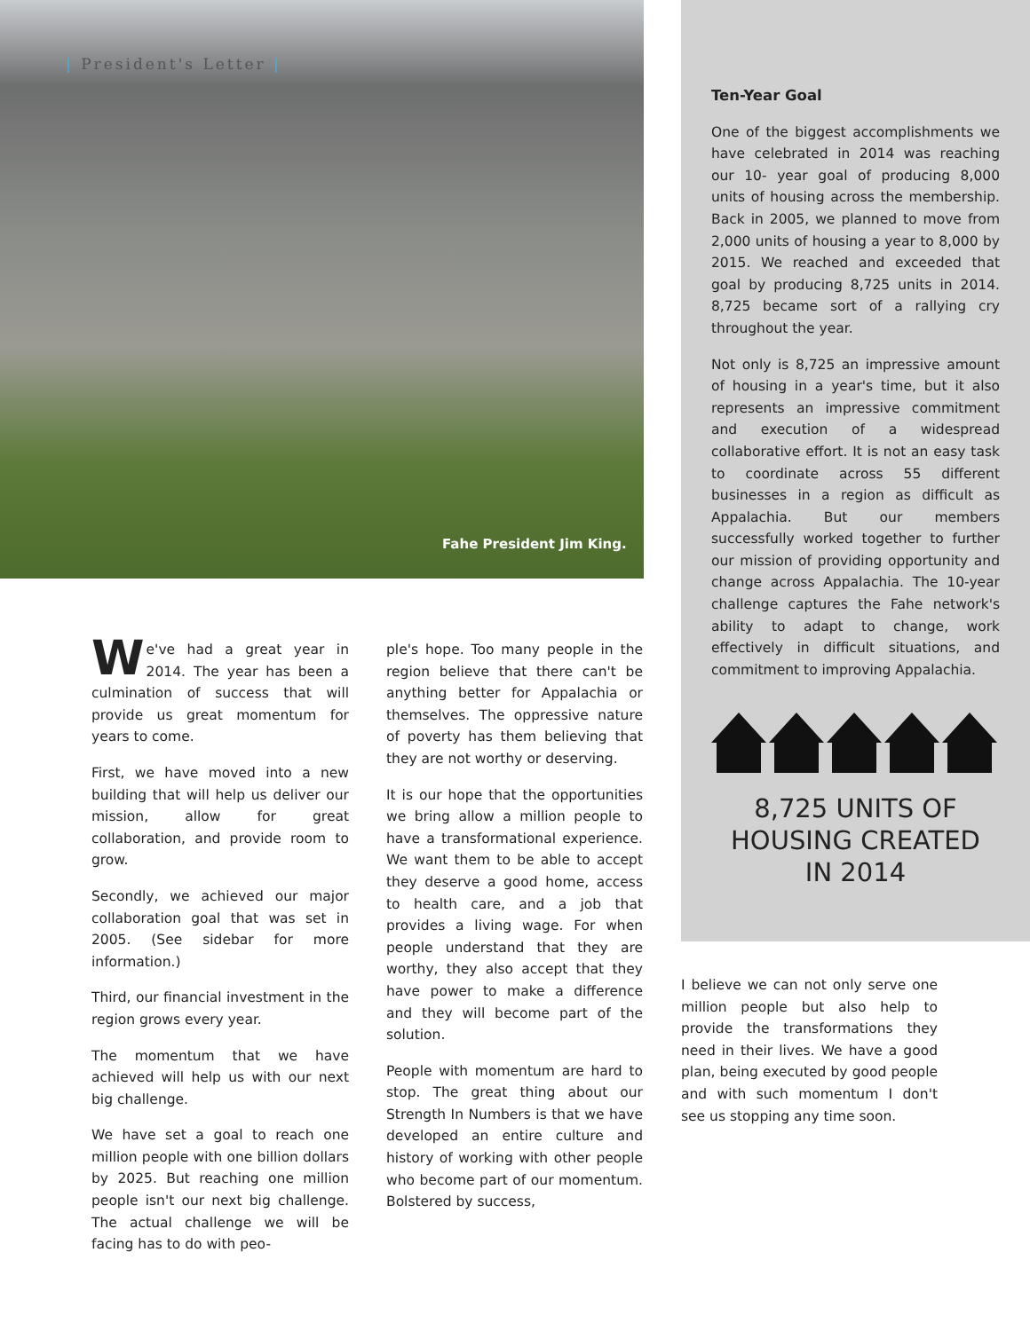| President's Letter |
Fahe President Jim King.
We've had a great year in 2014. The year has been a culmination of success that will provide us great momentum for years to come.
First, we have moved into a new building that will help us deliver our mission, allow for great collaboration, and provide room to grow.
Secondly, we achieved our major collaboration goal that was set in 2005. (See sidebar for more information.)
Third, our financial investment in the region grows every year.
The momentum that we have achieved will help us with our next big challenge.
We have set a goal to reach one million people with one billion dollars by 2025. But reaching one million people isn't our next big challenge. The actual challenge we will be facing has to do with peo-
ple's hope. Too many people in the region believe that there can't be anything better for Appalachia or themselves. The oppressive nature of poverty has them believing that they are not worthy or deserving.
It is our hope that the opportunities we bring allow a million people to have a transformational experience. We want them to be able to accept they deserve a good home, access to health care, and a job that provides a living wage. For when people understand that they are worthy, they also accept that they have power to make a difference and they will become part of the solution.
People with momentum are hard to stop. The great thing about our Strength In Numbers is that we have developed an entire culture and history of working with other people who become part of our momentum. Bolstered by success,
Ten-Year Goal
One of the biggest accomplishments we have celebrated in 2014 was reaching our 10- year goal of producing 8,000 units of housing across the membership. Back in 2005, we planned to move from 2,000 units of housing a year to 8,000 by 2015. We reached and exceeded that goal by producing 8,725 units in 2014. 8,725 became sort of a rallying cry throughout the year.
Not only is 8,725 an impressive amount of housing in a year's time, but it also represents an impressive commitment and execution of a widespread collaborative effort. It is not an easy task to coordinate across 55 different businesses in a region as difficult as Appalachia. But our members successfully worked together to further our mission of providing opportunity and change across Appalachia. The 10-year challenge captures the Fahe network's ability to adapt to change, work effectively in difficult situations, and commitment to improving Appalachia.
8,725 UNITS OF
HOUSING CREATED
IN 2014
I believe we can not only serve one million people but also help to provide the transformations they need in their lives. We have a good plan, being executed by good people and with such momentum I don't see us stopping any time soon.